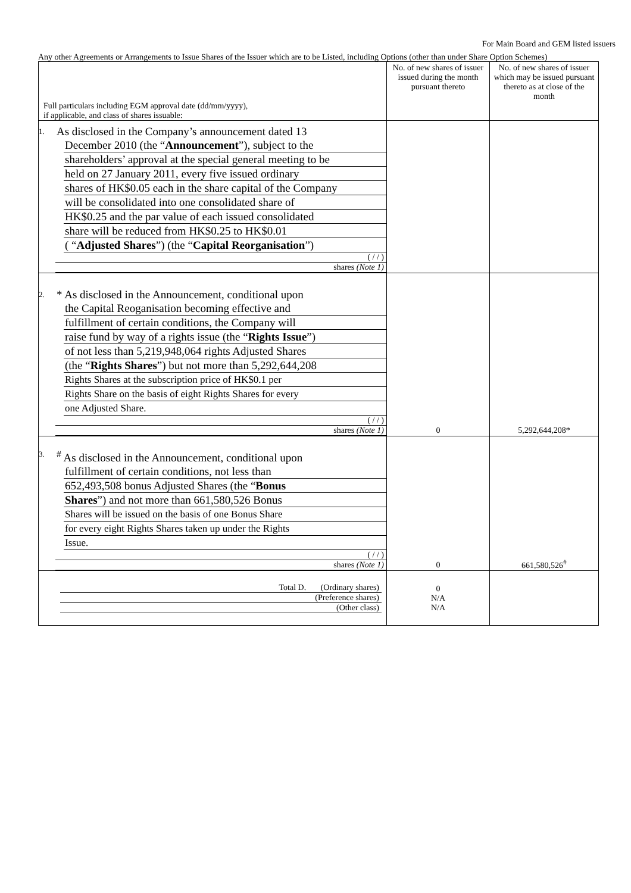For Main Board and GEM listed issuers
Any other Agreements or Arrangements to Issue Shares of the Issuer which are to be Listed, including Options (other than under Share Option Schemes)
| Full particulars including EGM approval date (dd/mm/yyyy), if applicable, and class of shares issuable: | No. of new shares of issuer issued during the month pursuant thereto | No. of new shares of issuer which may be issued pursuant thereto as at close of the month |
| --- | --- | --- |
| 1. As disclosed in the Company’s announcement dated 13 December 2010 (the “ Announcement ”), subject to the shareholders’ approval at the special general meeting to be held on 27 January 2011, every five issued ordinary shares of HK$0.05 each in the share capital of the Company will be consolidated into one consolidated share of HK$0.25 and the par value of each issued consolidated share will be reduced from HK$0.25 to HK$0.01 ( “ Adjusted Shares ”) (the “ Capital Reorganisation ”) ( / / ) shares (Note 1) | | |
| 2. * As disclosed in the Announcement, conditional upon the Capital Reoganisation becoming effective and fulfillment of certain conditions, the Company will raise fund by way of a rights issue (the “ Rights Issue ”) of not less than 5,219,948,064 rights Adjusted Shares (the “ Rights Shares ”) but not more than 5,292,644,208 Rights Shares at the subscription price of HK$0.1 per Rights Share on the basis of eight Rights Shares for every one Adjusted Share. ( / / ) shares (Note 1) | 0 | 5,292,644,208* |
| 3.<sup>#</sup> As disclosed in the Announcement, conditional upon fulfillment of certain conditions, not less than 652,493,508 bonus Adjusted Shares (the “ Bonus Shares ”) and not more than 661,580,526 Bonus Shares will be issued on the basis of one Bonus Share for every eight Rights Shares taken up under the Rights Issue. ( / / ) shares (Note 1) | 0 | 661,580,526<sup>#</sup> |
| Total D. (Ordinary shares) (Preference shares) (Other class) | 0 N/A N/A | |